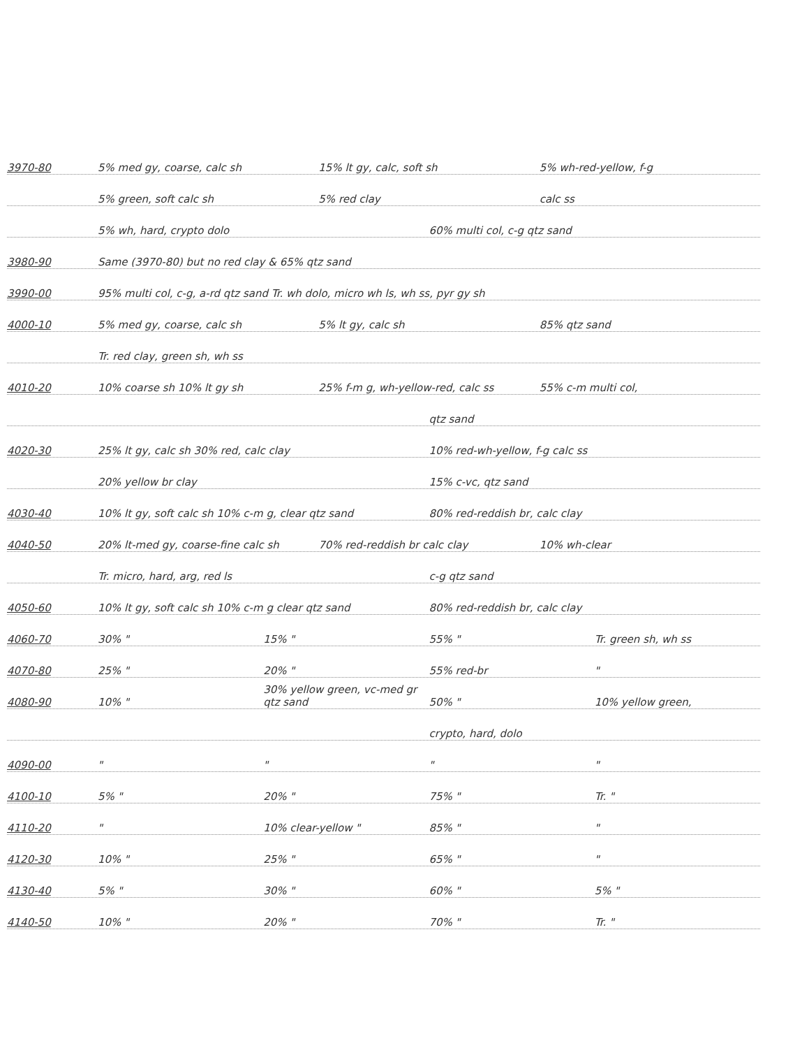3970-80 5% med gy, coarse, calc sh 15% lt gy, calc, soft sh 5% wh-red-yellow, f-g
5% green, soft calc sh 5% red clay calc ss
5% wh, hard, crypto dolo 60% multi col, c-g qtz sand
3980-90 Same (3970-80) but no red clay & 65% qtz sand
3990-00 95% multi col, c-g, a-rd qtz sand Tr. wh dolo, micro wh ls, wh ss, pyr gy sh
4000-10 5% med gy, coarse, calc sh 5% lt gy, calc sh 85% qtz sand
Tr. red clay, green sh, wh ss
4010-20 10% coarse sh 10% lt gy sh 25% f-m g, wh-yellow-red, calc ss 55% c-m multi col,
qtz sand
4020-30 25% lt gy, calc sh 30% red, calc clay 10% red-wh-yellow, f-g calc ss
20% yellow br clay 15% c-vc, qtz sand
4030-40 10% lt gy, soft calc sh 10% c-m g, clear qtz sand 80% red-reddish br, calc clay
4040-50 20% lt-med gy, coarse-fine calc sh 70% red-reddish br calc clay 10% wh-clear
Tr. micro, hard, arg, red ls c-g qtz sand
4050-60 10% lt gy, soft calc sh 10% c-m g clear qtz sand 80% red-reddish br, calc clay
4060-70 30% " 15% " 55% " Tr. green sh, wh ss
4070-80 25% " 20% " 55% red-br "
4080-90 10% " 30% yellow green, vc-med gr qtz sand 50% " 10% yellow green,
crypto, hard, dolo
4090-00 " " " "
4100-10 5% " 20% " 75% " Tr. "
4110-20 " 10% clear-yellow " 85% " "
4120-30 10% " 25% " 65% " "
4130-40 5% " 30% " 60% " 5% "
4140-50 10% " 20% " 70% " Tr. "